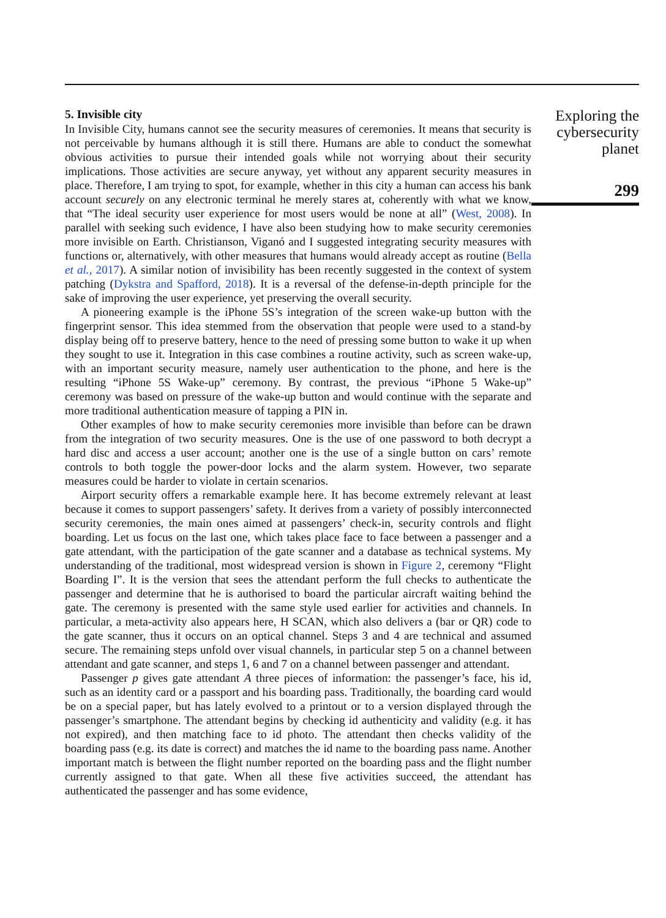5. Invisible city
In Invisible City, humans cannot see the security measures of ceremonies. It means that security is not perceivable by humans although it is still there. Humans are able to conduct the somewhat obvious activities to pursue their intended goals while not worrying about their security implications. Those activities are secure anyway, yet without any apparent security measures in place. Therefore, I am trying to spot, for example, whether in this city a human can access his bank account securely on any electronic terminal he merely stares at, coherently with what we know, that “The ideal security user experience for most users would be none at all” (West, 2008). In parallel with seeking such evidence, I have also been studying how to make security ceremonies more invisible on Earth. Christianson, Viganó and I suggested integrating security measures with functions or, alternatively, with other measures that humans would already accept as routine (Bella et al., 2017). A similar notion of invisibility has been recently suggested in the context of system patching (Dykstra and Spafford, 2018). It is a reversal of the defense-in-depth principle for the sake of improving the user experience, yet preserving the overall security.
A pioneering example is the iPhone 5S’s integration of the screen wake-up button with the fingerprint sensor. This idea stemmed from the observation that people were used to a stand-by display being off to preserve battery, hence to the need of pressing some button to wake it up when they sought to use it. Integration in this case combines a routine activity, such as screen wake-up, with an important security measure, namely user authentication to the phone, and here is the resulting “iPhone 5S Wake-up” ceremony. By contrast, the previous “iPhone 5 Wake-up” ceremony was based on pressure of the wake-up button and would continue with the separate and more traditional authentication measure of tapping a PIN in.
Other examples of how to make security ceremonies more invisible than before can be drawn from the integration of two security measures. One is the use of one password to both decrypt a hard disc and access a user account; another one is the use of a single button on cars’ remote controls to both toggle the power-door locks and the alarm system. However, two separate measures could be harder to violate in certain scenarios.
Airport security offers a remarkable example here. It has become extremely relevant at least because it comes to support passengers’ safety. It derives from a variety of possibly interconnected security ceremonies, the main ones aimed at passengers’ check-in, security controls and flight boarding. Let us focus on the last one, which takes place face to face between a passenger and a gate attendant, with the participation of the gate scanner and a database as technical systems. My understanding of the traditional, most widespread version is shown in Figure 2, ceremony “Flight Boarding I”. It is the version that sees the attendant perform the full checks to authenticate the passenger and determine that he is authorised to board the particular aircraft waiting behind the gate. The ceremony is presented with the same style used earlier for activities and channels. In particular, a meta-activity also appears here, H SCAN, which also delivers a (bar or QR) code to the gate scanner, thus it occurs on an optical channel. Steps 3 and 4 are technical and assumed secure. The remaining steps unfold over visual channels, in particular step 5 on a channel between attendant and gate scanner, and steps 1, 6 and 7 on a channel between passenger and attendant.
Passenger p gives gate attendant A three pieces of information: the passenger’s face, his id, such as an identity card or a passport and his boarding pass. Traditionally, the boarding card would be on a special paper, but has lately evolved to a printout or to a version displayed through the passenger’s smartphone. The attendant begins by checking id authenticity and validity (e.g. it has not expired), and then matching face to id photo. The attendant then checks validity of the boarding pass (e.g. its date is correct) and matches the id name to the boarding pass name. Another important match is between the flight number reported on the boarding pass and the flight number currently assigned to that gate. When all these five activities succeed, the attendant has authenticated the passenger and has some evidence,
Exploring the cybersecurity planet
299